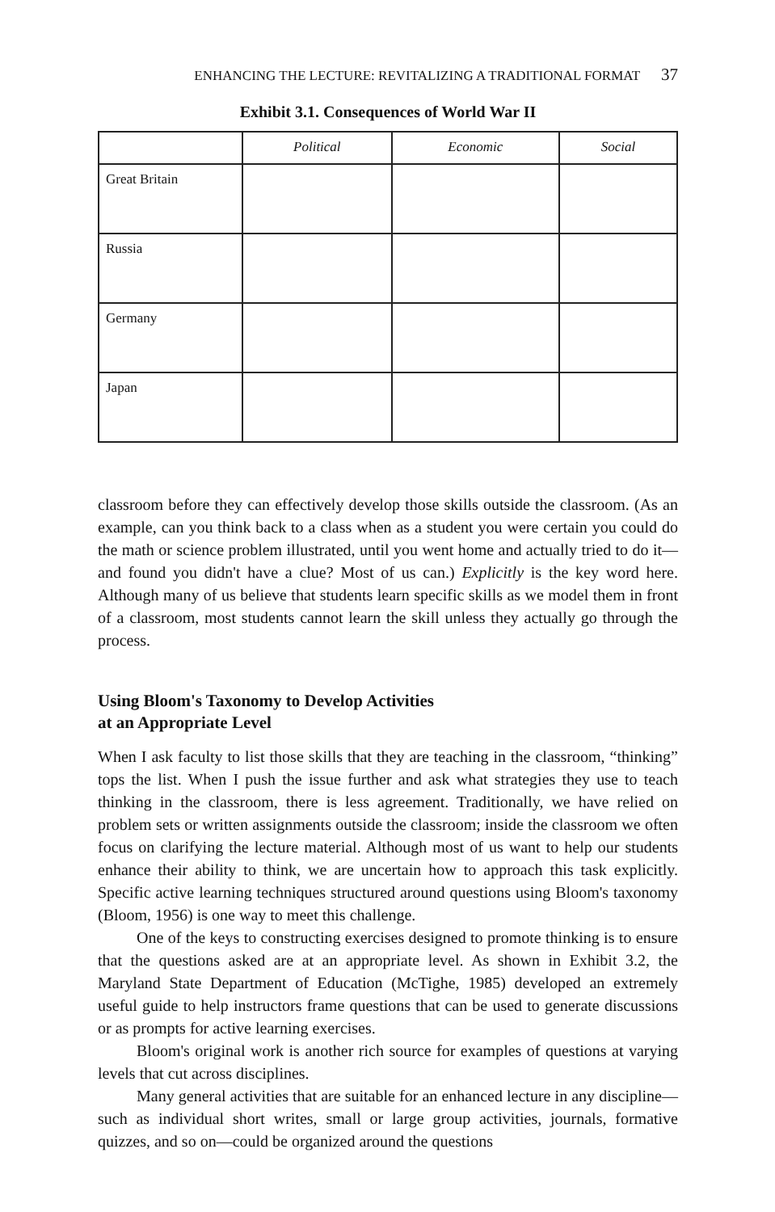ENHANCING THE LECTURE: REVITALIZING A TRADITIONAL FORMAT 37
Exhibit 3.1. Consequences of World War II
| | Political | Economic | Social |
| --- | --- | --- | --- |
| Great Britain | | | |
| Russia | | | |
| Germany | | | |
| Japan | | | |
classroom before they can effectively develop those skills outside the classroom. (As an example, can you think back to a class when as a student you were certain you could do the math or science problem illustrated, until you went home and actually tried to do it—and found you didn't have a clue? Most of us can.) Explicitly is the key word here. Although many of us believe that students learn specific skills as we model them in front of a classroom, most students cannot learn the skill unless they actually go through the process.
Using Bloom's Taxonomy to Develop Activities
at an Appropriate Level
When I ask faculty to list those skills that they are teaching in the classroom, “thinking” tops the list. When I push the issue further and ask what strategies they use to teach thinking in the classroom, there is less agreement. Traditionally, we have relied on problem sets or written assignments outside the classroom; inside the classroom we often focus on clarifying the lecture material. Although most of us want to help our students enhance their ability to think, we are uncertain how to approach this task explicitly. Specific active learning techniques structured around questions using Bloom's taxonomy (Bloom, 1956) is one way to meet this challenge.
One of the keys to constructing exercises designed to promote thinking is to ensure that the questions asked are at an appropriate level. As shown in Exhibit 3.2, the Maryland State Department of Education (McTighe, 1985) developed an extremely useful guide to help instructors frame questions that can be used to generate discussions or as prompts for active learning exercises.
Bloom's original work is another rich source for examples of questions at varying levels that cut across disciplines.
Many general activities that are suitable for an enhanced lecture in any discipline—such as individual short writes, small or large group activities, journals, formative quizzes, and so on—could be organized around the questions